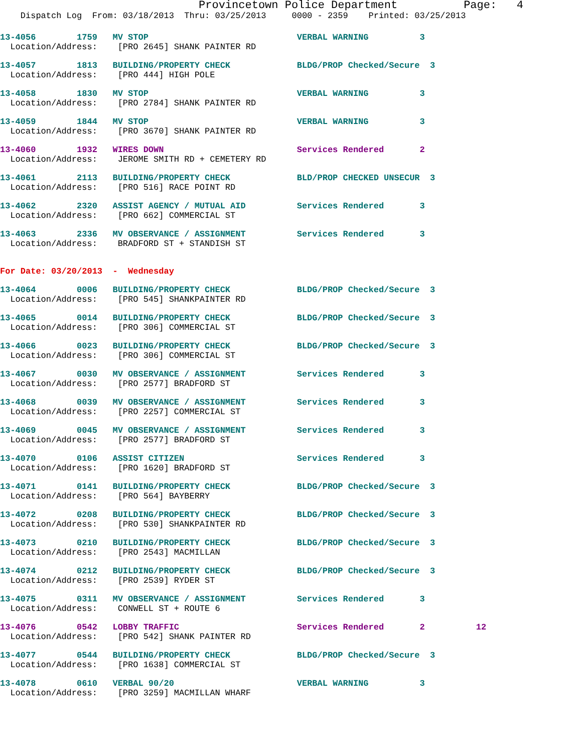Provincetown Police Department          Page:   4
    Dispatch Log  From: 03/18/2013  Thru: 03/25/2013     0000 - 2359    Printed: 03/25/2013
13-4056        1759   MV STOP                             VERBAL WARNING          3
  Location/Address:    [PRO 2645] SHANK PAINTER RD
13-4057        1813   BUILDING/PROPERTY CHECK             BLDG/PROP Checked/Secure  3
  Location/Address:    [PRO 444] HIGH POLE
13-4058        1830   MV STOP                             VERBAL WARNING          3
  Location/Address:    [PRO 2784] SHANK PAINTER RD
13-4059        1844   MV STOP                             VERBAL WARNING          3
  Location/Address:    [PRO 3670] SHANK PAINTER RD
13-4060        1932   WIRES DOWN                          Services Rendered       2
  Location/Address:    JEROME SMITH RD + CEMETERY RD
13-4061        2113   BUILDING/PROPERTY CHECK             BLD/PROP CHECKED UNSECUR  3
  Location/Address:    [PRO 516] RACE POINT RD
13-4062        2320   ASSIST AGENCY / MUTUAL AID          Services Rendered       3
  Location/Address:    [PRO 662] COMMERCIAL ST
13-4063        2336   MV OBSERVANCE / ASSIGNMENT          Services Rendered       3
  Location/Address:    BRADFORD ST + STANDISH ST
For Date: 03/20/2013  -  Wednesday
13-4064        0006   BUILDING/PROPERTY CHECK             BLDG/PROP Checked/Secure  3
  Location/Address:    [PRO 545] SHANKPAINTER RD
13-4065        0014   BUILDING/PROPERTY CHECK             BLDG/PROP Checked/Secure  3
  Location/Address:    [PRO 306] COMMERCIAL ST
13-4066        0023   BUILDING/PROPERTY CHECK             BLDG/PROP Checked/Secure  3
  Location/Address:    [PRO 306] COMMERCIAL ST
13-4067        0030   MV OBSERVANCE / ASSIGNMENT          Services Rendered       3
  Location/Address:    [PRO 2577] BRADFORD ST
13-4068        0039   MV OBSERVANCE / ASSIGNMENT          Services Rendered       3
  Location/Address:    [PRO 2257] COMMERCIAL ST
13-4069        0045   MV OBSERVANCE / ASSIGNMENT          Services Rendered       3
  Location/Address:    [PRO 2577] BRADFORD ST
13-4070        0106   ASSIST CITIZEN                      Services Rendered       3
  Location/Address:    [PRO 1620] BRADFORD ST
13-4071        0141   BUILDING/PROPERTY CHECK             BLDG/PROP Checked/Secure  3
  Location/Address:    [PRO 564] BAYBERRY
13-4072        0208   BUILDING/PROPERTY CHECK             BLDG/PROP Checked/Secure  3
  Location/Address:    [PRO 530] SHANKPAINTER RD
13-4073        0210   BUILDING/PROPERTY CHECK             BLDG/PROP Checked/Secure  3
  Location/Address:    [PRO 2543] MACMILLAN
13-4074        0212   BUILDING/PROPERTY CHECK             BLDG/PROP Checked/Secure  3
  Location/Address:    [PRO 2539] RYDER ST
13-4075        0311   MV OBSERVANCE / ASSIGNMENT          Services Rendered       3
  Location/Address:    CONWELL ST + ROUTE 6
13-4076        0542   LOBBY TRAFFIC                       Services Rendered       2          12
  Location/Address:    [PRO 542] SHANK PAINTER RD
13-4077        0544   BUILDING/PROPERTY CHECK             BLDG/PROP Checked/Secure  3
  Location/Address:    [PRO 1638] COMMERCIAL ST
13-4078        0610   VERBAL 90/20                        VERBAL WARNING          3
  Location/Address:    [PRO 3259] MACMILLAN WHARF